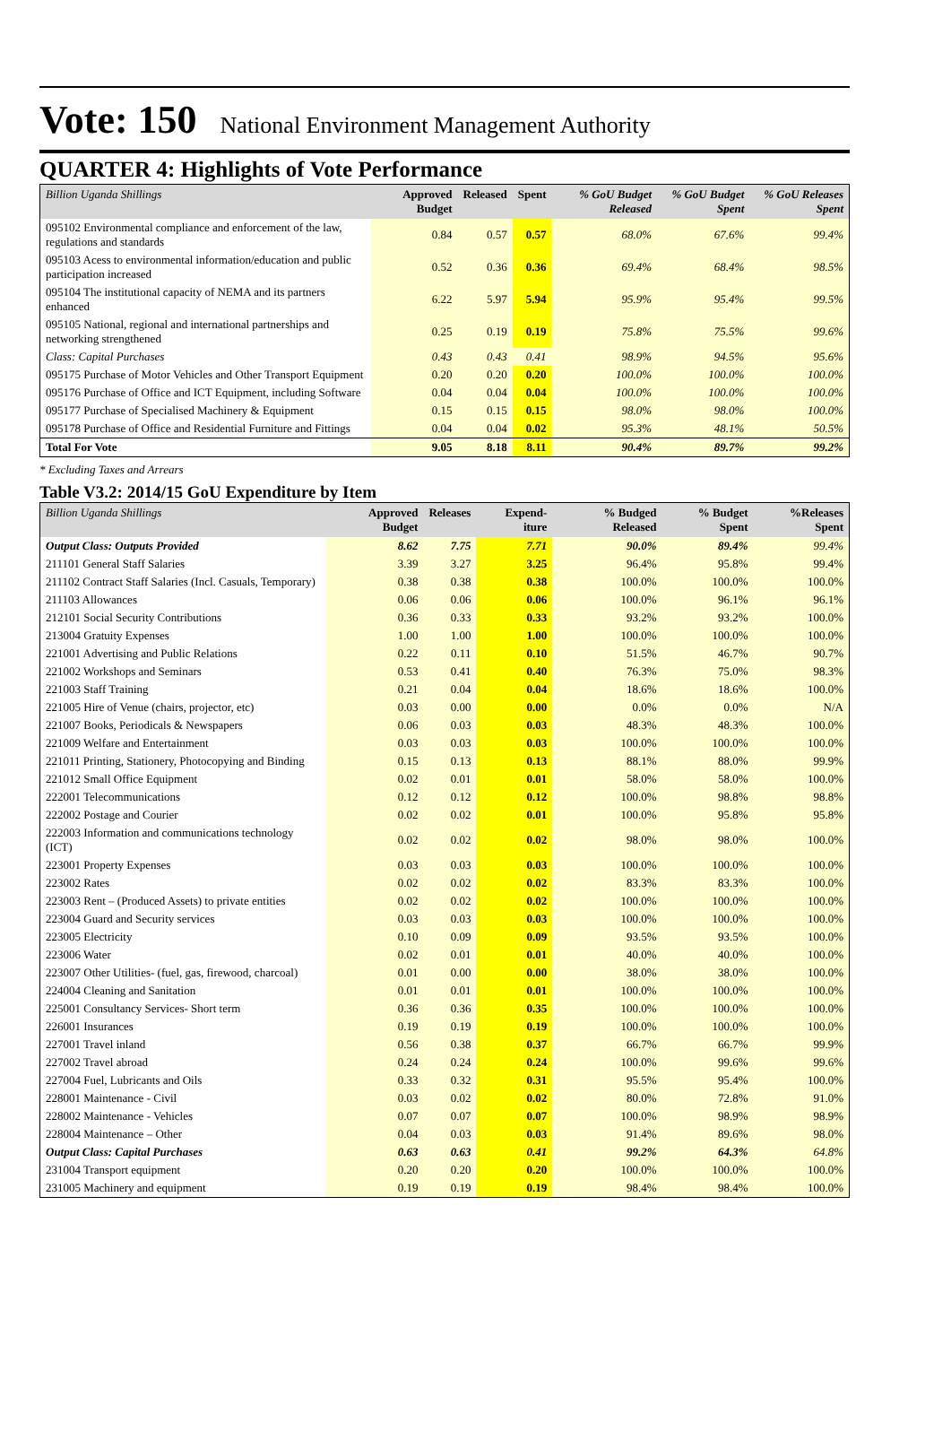Vote: 150 National Environment Management Authority
QUARTER 4: Highlights of Vote Performance
| Billion Uganda Shillings | Approved Budget | Released | Spent | % GoU Budget Released | % GoU Budget Spent | % GoU Releases Spent |
| --- | --- | --- | --- | --- | --- | --- |
| 095102 Environmental compliance and enforcement of the law, regulations and standards | 0.84 | 0.57 | 0.57 | 68.0% | 67.6% | 99.4% |
| 095103 Acess to environmental information/education and public participation increased | 0.52 | 0.36 | 0.36 | 69.4% | 68.4% | 98.5% |
| 095104 The institutional capacity of NEMA and its partners enhanced | 6.22 | 5.97 | 5.94 | 95.9% | 95.4% | 99.5% |
| 095105 National, regional and international partnerships and networking strengthened | 0.25 | 0.19 | 0.19 | 75.8% | 75.5% | 99.6% |
| Class: Capital Purchases | 0.43 | 0.43 | 0.41 | 98.9% | 94.5% | 95.6% |
| 095175 Purchase of Motor Vehicles and Other Transport Equipment | 0.20 | 0.20 | 0.20 | 100.0% | 100.0% | 100.0% |
| 095176 Purchase of Office and ICT Equipment, including Software | 0.04 | 0.04 | 0.04 | 100.0% | 100.0% | 100.0% |
| 095177 Purchase of Specialised Machinery & Equipment | 0.15 | 0.15 | 0.15 | 98.0% | 98.0% | 100.0% |
| 095178 Purchase of Office and Residential Furniture and Fittings | 0.04 | 0.04 | 0.02 | 95.3% | 48.1% | 50.5% |
| Total For Vote | 9.05 | 8.18 | 8.11 | 90.4% | 89.7% | 99.2% |
* Excluding Taxes and Arrears
Table V3.2: 2014/15 GoU Expenditure by Item
| Billion Uganda Shillings | Approved Budget | Releases | Expend-iture | % Budged Released | % Budget Spent | %Releases Spent |
| --- | --- | --- | --- | --- | --- | --- |
| Output Class: Outputs Provided | 8.62 | 7.75 | 7.71 | 90.0% | 89.4% | 99.4% |
| 211101 General Staff Salaries | 3.39 | 3.27 | 3.25 | 96.4% | 95.8% | 99.4% |
| 211102 Contract Staff Salaries (Incl. Casuals, Temporary) | 0.38 | 0.38 | 0.38 | 100.0% | 100.0% | 100.0% |
| 211103 Allowances | 0.06 | 0.06 | 0.06 | 100.0% | 96.1% | 96.1% |
| 212101 Social Security Contributions | 0.36 | 0.33 | 0.33 | 93.2% | 93.2% | 100.0% |
| 213004 Gratuity Expenses | 1.00 | 1.00 | 1.00 | 100.0% | 100.0% | 100.0% |
| 221001 Advertising and Public Relations | 0.22 | 0.11 | 0.10 | 51.5% | 46.7% | 90.7% |
| 221002 Workshops and Seminars | 0.53 | 0.41 | 0.40 | 76.3% | 75.0% | 98.3% |
| 221003 Staff Training | 0.21 | 0.04 | 0.04 | 18.6% | 18.6% | 100.0% |
| 221005 Hire of Venue (chairs, projector, etc) | 0.03 | 0.00 | 0.00 | 0.0% | 0.0% | N/A |
| 221007 Books, Periodicals & Newspapers | 0.06 | 0.03 | 0.03 | 48.3% | 48.3% | 100.0% |
| 221009 Welfare and Entertainment | 0.03 | 0.03 | 0.03 | 100.0% | 100.0% | 100.0% |
| 221011 Printing, Stationery, Photocopying and Binding | 0.15 | 0.13 | 0.13 | 88.1% | 88.0% | 99.9% |
| 221012 Small Office Equipment | 0.02 | 0.01 | 0.01 | 58.0% | 58.0% | 100.0% |
| 222001 Telecommunications | 0.12 | 0.12 | 0.12 | 100.0% | 98.8% | 98.8% |
| 222002 Postage and Courier | 0.02 | 0.02 | 0.01 | 100.0% | 95.8% | 95.8% |
| 222003 Information and communications technology (ICT) | 0.02 | 0.02 | 0.02 | 98.0% | 98.0% | 100.0% |
| 223001 Property Expenses | 0.03 | 0.03 | 0.03 | 100.0% | 100.0% | 100.0% |
| 223002 Rates | 0.02 | 0.02 | 0.02 | 83.3% | 83.3% | 100.0% |
| 223003 Rent – (Produced Assets) to private entities | 0.02 | 0.02 | 0.02 | 100.0% | 100.0% | 100.0% |
| 223004 Guard and Security services | 0.03 | 0.03 | 0.03 | 100.0% | 100.0% | 100.0% |
| 223005 Electricity | 0.10 | 0.09 | 0.09 | 93.5% | 93.5% | 100.0% |
| 223006 Water | 0.02 | 0.01 | 0.01 | 40.0% | 40.0% | 100.0% |
| 223007 Other Utilities- (fuel, gas, firewood, charcoal) | 0.01 | 0.00 | 0.00 | 38.0% | 38.0% | 100.0% |
| 224004 Cleaning and Sanitation | 0.01 | 0.01 | 0.01 | 100.0% | 100.0% | 100.0% |
| 225001 Consultancy Services- Short term | 0.36 | 0.36 | 0.35 | 100.0% | 100.0% | 100.0% |
| 226001 Insurances | 0.19 | 0.19 | 0.19 | 100.0% | 100.0% | 100.0% |
| 227001 Travel inland | 0.56 | 0.38 | 0.37 | 66.7% | 66.7% | 99.9% |
| 227002 Travel abroad | 0.24 | 0.24 | 0.24 | 100.0% | 99.6% | 99.6% |
| 227004 Fuel, Lubricants and Oils | 0.33 | 0.32 | 0.31 | 95.5% | 95.4% | 100.0% |
| 228001 Maintenance - Civil | 0.03 | 0.02 | 0.02 | 80.0% | 72.8% | 91.0% |
| 228002 Maintenance - Vehicles | 0.07 | 0.07 | 0.07 | 100.0% | 98.9% | 98.9% |
| 228004 Maintenance – Other | 0.04 | 0.03 | 0.03 | 91.4% | 89.6% | 98.0% |
| Output Class: Capital Purchases | 0.63 | 0.63 | 0.41 | 99.2% | 64.3% | 64.8% |
| 231004 Transport equipment | 0.20 | 0.20 | 0.20 | 100.0% | 100.0% | 100.0% |
| 231005 Machinery and equipment | 0.19 | 0.19 | 0.19 | 98.4% | 98.4% | 100.0% |